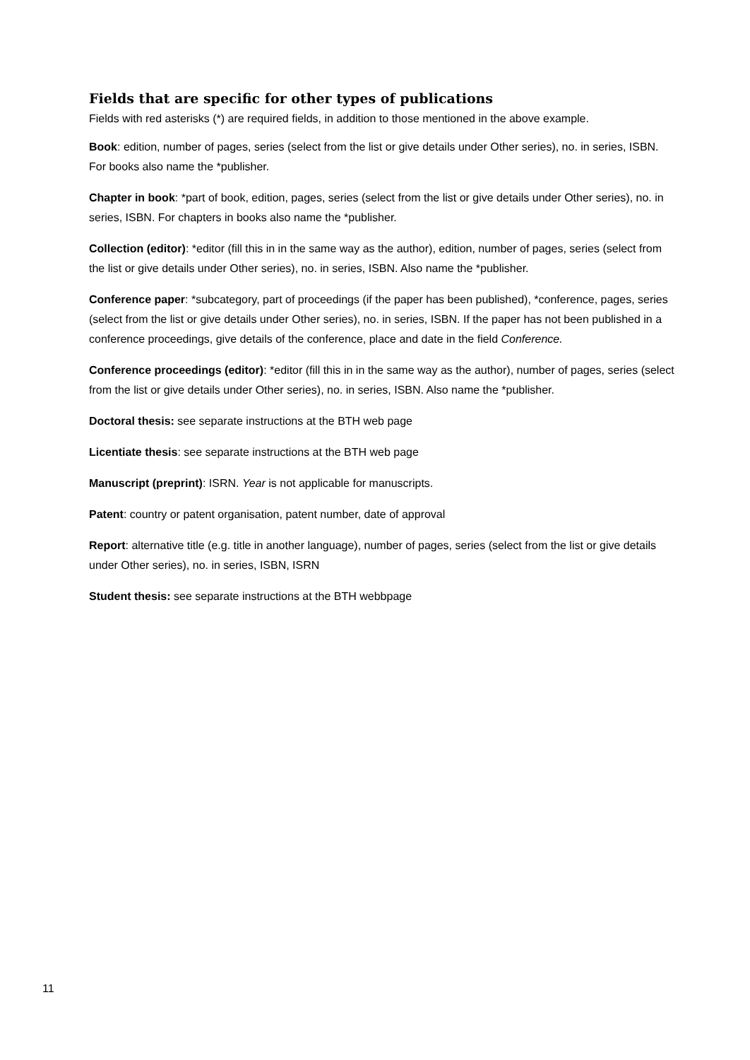Fields that are specific for other types of publications
Fields with red asterisks (*) are required fields, in addition to those mentioned in the above example.
Book: edition, number of pages, series (select from the list or give details under Other series), no. in series, ISBN. For books also name the *publisher.
Chapter in book: *part of book, edition, pages, series (select from the list or give details under Other series), no. in series, ISBN. For chapters in books also name the *publisher.
Collection (editor): *editor (fill this in in the same way as the author), edition, number of pages, series (select from the list or give details under Other series), no. in series, ISBN. Also name the *publisher.
Conference paper: *subcategory, part of proceedings (if the paper has been published), *conference, pages, series (select from the list or give details under Other series), no. in series, ISBN. If the paper has not been published in a conference proceedings, give details of the conference, place and date in the field Conference.
Conference proceedings (editor): *editor (fill this in in the same way as the author), number of pages, series (select from the list or give details under Other series), no. in series, ISBN. Also name the *publisher.
Doctoral thesis: see separate instructions at the BTH web page
Licentiate thesis: see separate instructions at the BTH web page
Manuscript (preprint): ISRN. Year is not applicable for manuscripts.
Patent: country or patent organisation, patent number, date of approval
Report: alternative title (e.g. title in another language), number of pages, series (select from the list or give details under Other series), no. in series, ISBN, ISRN
Student thesis: see separate instructions at the BTH webbpage
11